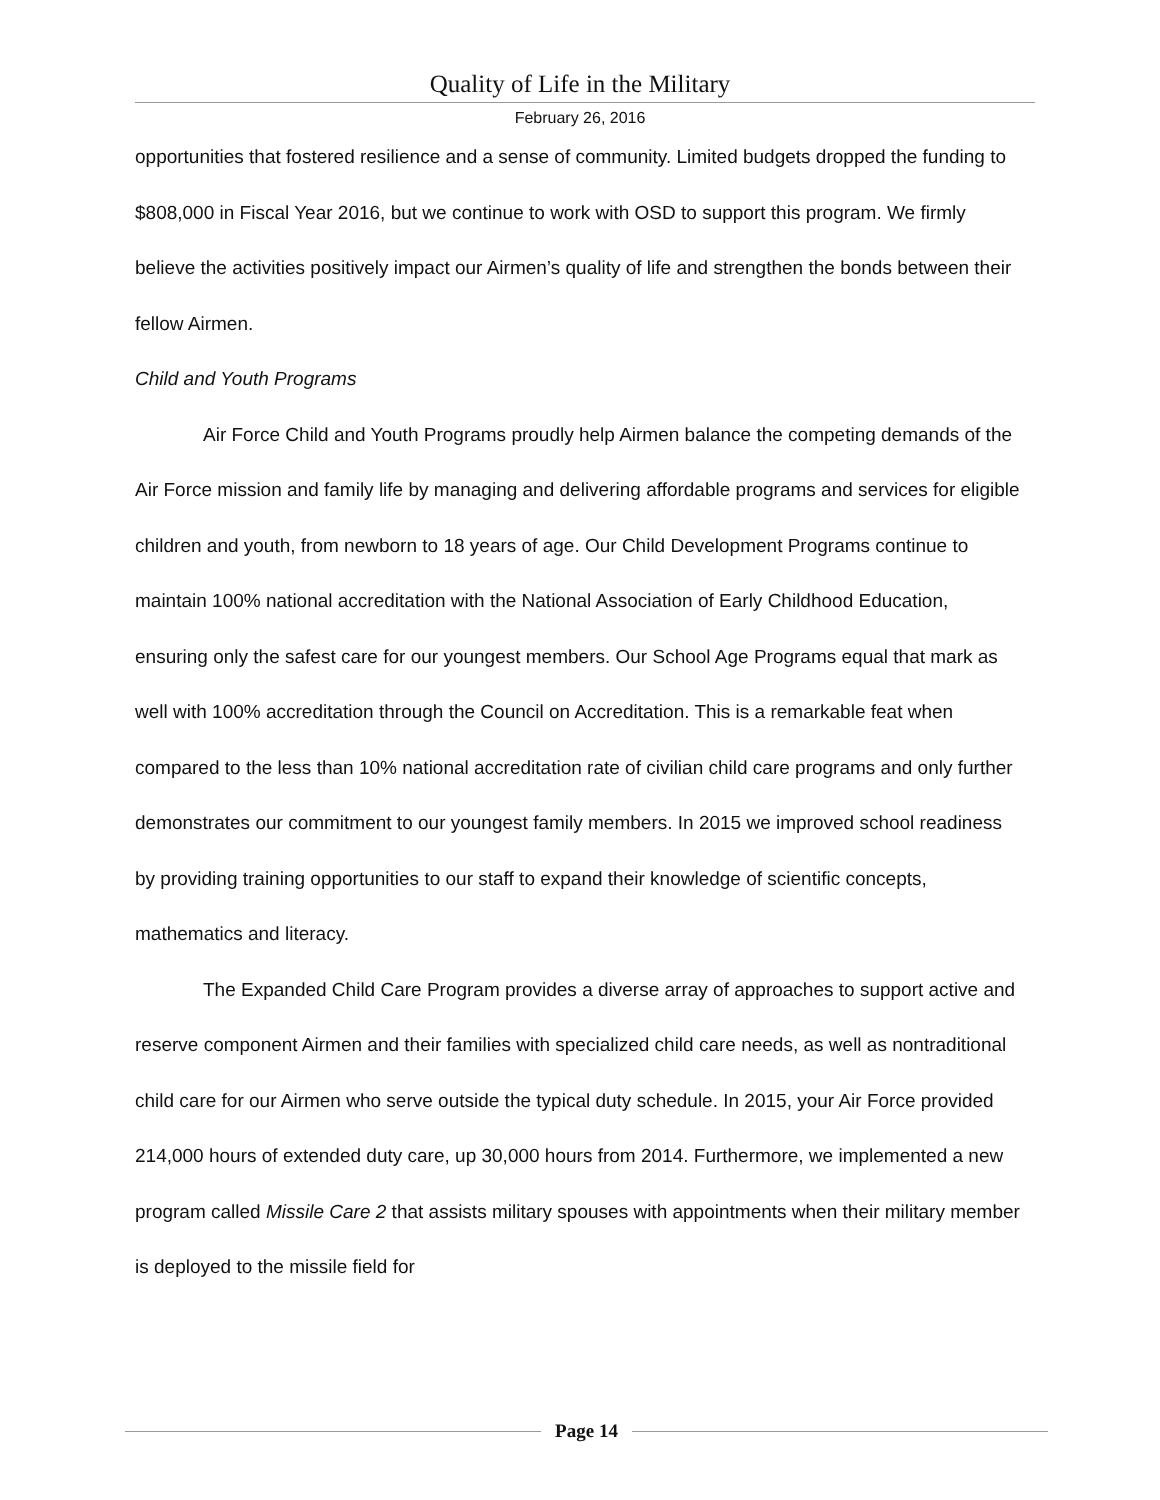Quality of Life in the Military
February 26, 2016
opportunities that fostered resilience and a sense of community. Limited budgets dropped the funding to $808,000 in Fiscal Year 2016, but we continue to work with OSD to support this program. We firmly believe the activities positively impact our Airmen’s quality of life and strengthen the bonds between their fellow Airmen.
Child and Youth Programs
Air Force Child and Youth Programs proudly help Airmen balance the competing demands of the Air Force mission and family life by managing and delivering affordable programs and services for eligible children and youth, from newborn to 18 years of age. Our Child Development Programs continue to maintain 100% national accreditation with the National Association of Early Childhood Education, ensuring only the safest care for our youngest members. Our School Age Programs equal that mark as well with 100% accreditation through the Council on Accreditation. This is a remarkable feat when compared to the less than 10% national accreditation rate of civilian child care programs and only further demonstrates our commitment to our youngest family members. In 2015 we improved school readiness by providing training opportunities to our staff to expand their knowledge of scientific concepts, mathematics and literacy.
The Expanded Child Care Program provides a diverse array of approaches to support active and reserve component Airmen and their families with specialized child care needs, as well as nontraditional child care for our Airmen who serve outside the typical duty schedule. In 2015, your Air Force provided 214,000 hours of extended duty care, up 30,000 hours from 2014. Furthermore, we implemented a new program called Missile Care 2 that assists military spouses with appointments when their military member is deployed to the missile field for
Page 14